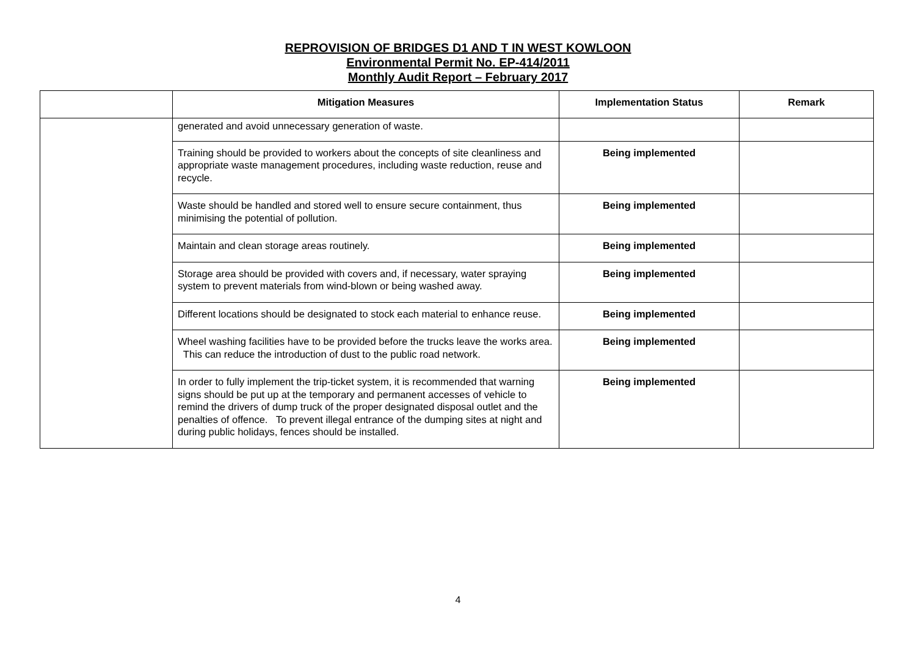REPROVISION OF BRIDGES D1 AND T IN WEST KOWLOON
Environmental Permit No. EP-414/2011
Monthly Audit Report – February 2017
| | Mitigation Measures | Implementation Status | Remark |
| --- | --- | --- | --- |
| | generated and avoid unnecessary generation of waste. | | |
| | Training should be provided to workers about the concepts of site cleanliness and appropriate waste management procedures, including waste reduction, reuse and recycle. | Being implemented | |
| | Waste should be handled and stored well to ensure secure containment, thus minimising the potential of pollution. | Being implemented | |
| | Maintain and clean storage areas routinely. | Being implemented | |
| | Storage area should be provided with covers and, if necessary, water spraying system to prevent materials from wind-blown or being washed away. | Being implemented | |
| | Different locations should be designated to stock each material to enhance reuse. | Being implemented | |
| | Wheel washing facilities have to be provided before the trucks leave the works area. This can reduce the introduction of dust to the public road network. | Being implemented | |
| | In order to fully implement the trip-ticket system, it is recommended that warning signs should be put up at the temporary and permanent accesses of vehicle to remind the drivers of dump truck of the proper designated disposal outlet and the penalties of offence. To prevent illegal entrance of the dumping sites at night and during public holidays, fences should be installed. | Being implemented | |
4